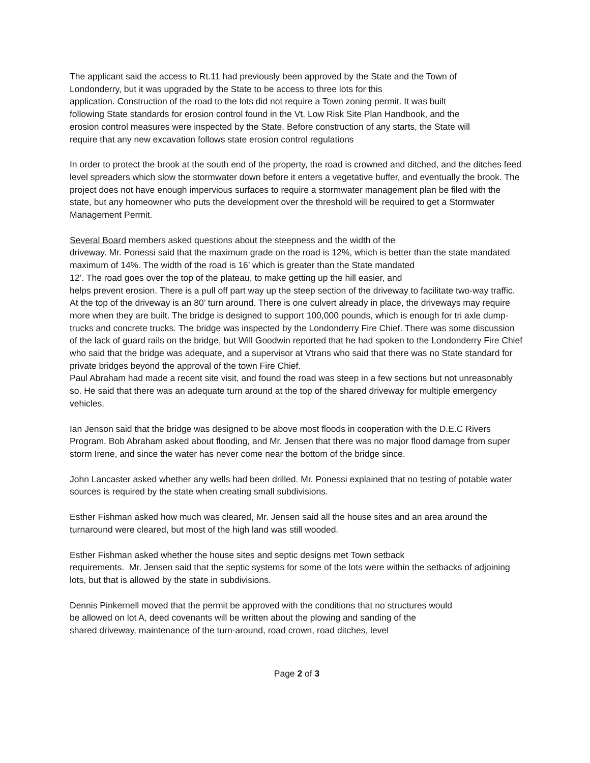The applicant said the access to Rt.11 had previously been approved by the State and the Town of
Londonderry, but it was upgraded by the State to be access to three lots for this
application. Construction of the road to the lots did not require a Town zoning permit. It was built
following State standards for erosion control found in the Vt. Low Risk Site Plan Handbook, and the
erosion control measures were inspected by the State. Before construction of any starts, the State will
require that any new excavation follows state erosion control regulations
In order to protect the brook at the south end of the property, the road is crowned and ditched, and the ditches feed level spreaders which slow the stormwater down before it enters a vegetative buffer, and eventually the brook. The project does not have enough impervious surfaces to require a stormwater management plan be filed with the state, but any homeowner who puts the development over the threshold will be required to get a Stormwater Management Permit.
Several Board members asked questions about the steepness and the width of the
driveway. Mr. Ponessi said that the maximum grade on the road is 12%, which is better than the state mandated maximum of 14%. The width of the road is 16’ which is greater than the State mandated
12’. The road goes over the top of the plateau, to make getting up the hill easier, and
helps prevent erosion. There is a pull off part way up the steep section of the driveway to facilitate two-way traffic. At the top of the driveway is an 80’ turn around. There is one culvert already in place, the driveways may require more when they are built. The bridge is designed to support 100,000 pounds, which is enough for tri axle dump-trucks and concrete trucks. The bridge was inspected by the Londonderry Fire Chief. There was some discussion of the lack of guard rails on the bridge, but Will Goodwin reported that he had spoken to the Londonderry Fire Chief who said that the bridge was adequate, and a supervisor at Vtrans who said that there was no State standard for private bridges beyond the approval of the town Fire Chief.
Paul Abraham had made a recent site visit, and found the road was steep in a few sections but not unreasonably so. He said that there was an adequate turn around at the top of the shared driveway for multiple emergency vehicles.
Ian Jenson said that the bridge was designed to be above most floods in cooperation with the D.E.C Rivers Program. Bob Abraham asked about flooding, and Mr. Jensen that there was no major flood damage from super storm Irene, and since the water has never come near the bottom of the bridge since.
John Lancaster asked whether any wells had been drilled. Mr. Ponessi explained that no testing of potable water sources is required by the state when creating small subdivisions.
Esther Fishman asked how much was cleared, Mr. Jensen said all the house sites and an area around the turnaround were cleared, but most of the high land was still wooded.
Esther Fishman asked whether the house sites and septic designs met Town setback
requirements. Mr. Jensen said that the septic systems for some of the lots were within the setbacks of adjoining lots, but that is allowed by the state in subdivisions.
Dennis Pinkernell moved that the permit be approved with the conditions that no structures would
be allowed on lot A, deed covenants will be written about the plowing and sanding of the
shared driveway, maintenance of the turn-around, road crown, road ditches, level
Page 2 of 3